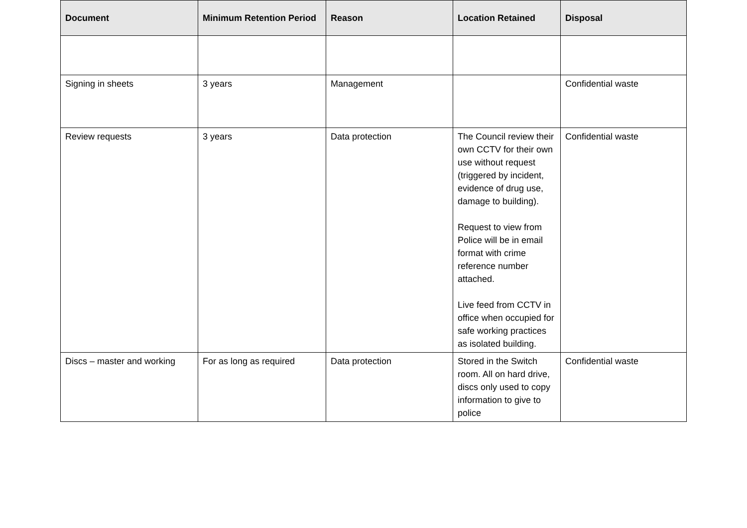| Document | Minimum Retention Period | Reason | Location Retained | Disposal |
| --- | --- | --- | --- | --- |
| Signing in sheets | 3 years | Management | | Confidential waste |
| Review requests | 3 years | Data protection | The Council review their own CCTV for their own use without request (triggered by incident, evidence of drug use, damage to building). Request to view from Police will be in email format with crime reference number attached. Live feed from CCTV in office when occupied for safe working practices as isolated building. | Confidential waste |
| Discs – master and working | For as long as required | Data protection | Stored in the Switch room. All on hard drive, discs only used to copy information to give to police | Confidential waste |